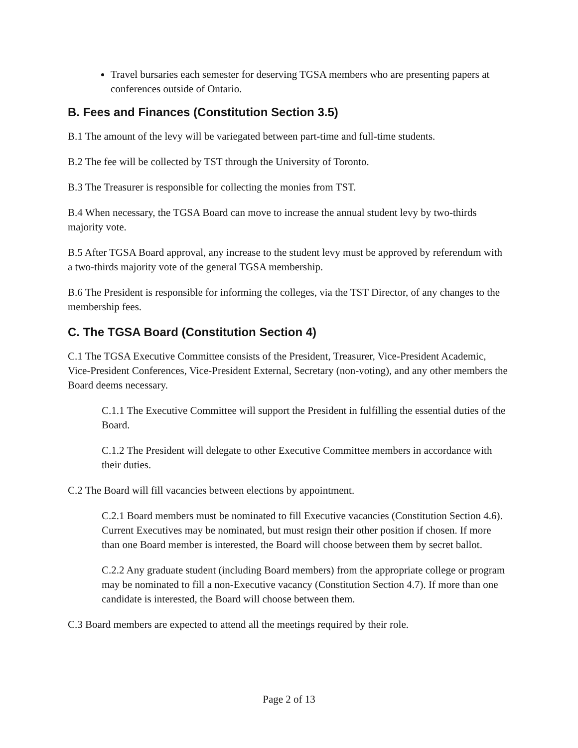Travel bursaries each semester for deserving TGSA members who are presenting papers at conferences outside of Ontario.
B. Fees and Finances (Constitution Section 3.5)
B.1 The amount of the levy will be variegated between part-time and full-time students.
B.2 The fee will be collected by TST through the University of Toronto.
B.3 The Treasurer is responsible for collecting the monies from TST.
B.4 When necessary, the TGSA Board can move to increase the annual student levy by two-thirds majority vote.
B.5 After TGSA Board approval, any increase to the student levy must be approved by referendum with a two-thirds majority vote of the general TGSA membership.
B.6 The President is responsible for informing the colleges, via the TST Director, of any changes to the membership fees.
C. The TGSA Board (Constitution Section 4)
C.1 The TGSA Executive Committee consists of the President, Treasurer, Vice-President Academic, Vice-President Conferences, Vice-President External, Secretary (non-voting), and any other members the Board deems necessary.
C.1.1 The Executive Committee will support the President in fulfilling the essential duties of the Board.
C.1.2 The President will delegate to other Executive Committee members in accordance with their duties.
C.2 The Board will fill vacancies between elections by appointment.
C.2.1 Board members must be nominated to fill Executive vacancies (Constitution Section 4.6). Current Executives may be nominated, but must resign their other position if chosen. If more than one Board member is interested, the Board will choose between them by secret ballot.
C.2.2 Any graduate student (including Board members) from the appropriate college or program may be nominated to fill a non-Executive vacancy (Constitution Section 4.7). If more than one candidate is interested, the Board will choose between them.
C.3 Board members are expected to attend all the meetings required by their role.
Page 2 of 13